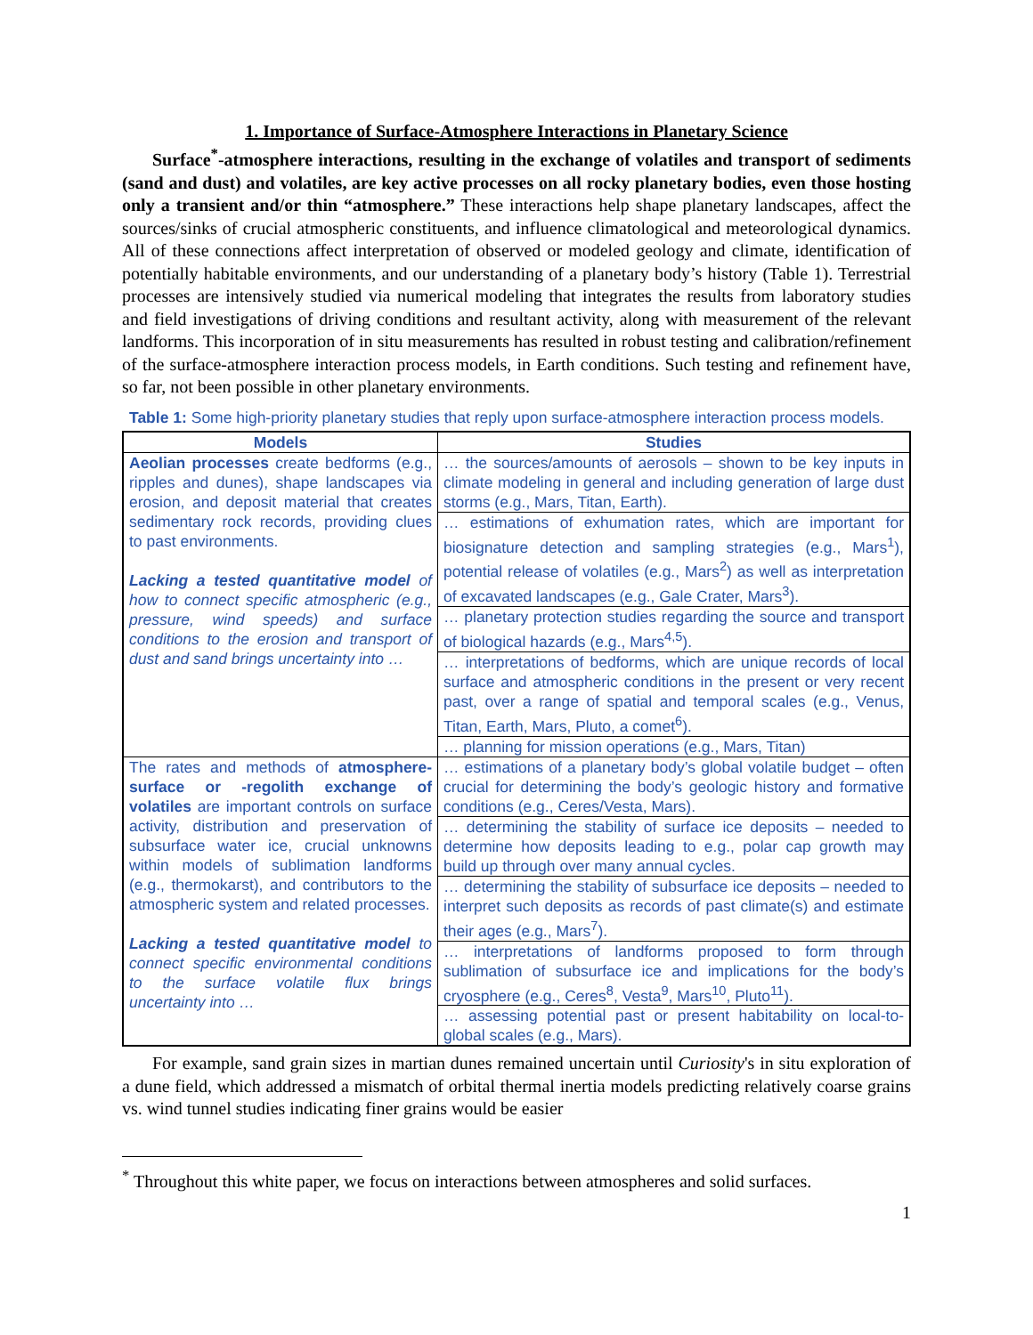1. Importance of Surface-Atmosphere Interactions in Planetary Science
Surface<sup>*</sup>-atmosphere interactions, resulting in the exchange of volatiles and transport of sediments (sand and dust) and volatiles, are key active processes on all rocky planetary bodies, even those hosting only a transient and/or thin “atmosphere.” These interactions help shape planetary landscapes, affect the sources/sinks of crucial atmospheric constituents, and influence climatological and meteorological dynamics. All of these connections affect interpretation of observed or modeled geology and climate, identification of potentially habitable environments, and our understanding of a planetary body’s history (Table 1). Terrestrial processes are intensively studied via numerical modeling that integrates the results from laboratory studies and field investigations of driving conditions and resultant activity, along with measurement of the relevant landforms. This incorporation of in situ measurements has resulted in robust testing and calibration/refinement of the surface-atmosphere interaction process models, in Earth conditions. Such testing and refinement have, so far, not been possible in other planetary environments.
Table 1: Some high-priority planetary studies that reply upon surface-atmosphere interaction process models.
| Models | Studies |
| --- | --- |
| Aeolian processes create bedforms (e.g., ripples and dunes), shape landscapes via erosion, and deposit material that creates sedimentary rock records, providing clues to past environments. Lacking a tested quantitative model of how to connect specific atmospheric (e.g., pressure, wind speeds) and surface conditions to the erosion and transport of dust and sand brings uncertainty into … | … the sources/amounts of aerosols – shown to be key inputs in climate modeling in general and including generation of large dust storms (e.g., Mars, Titan, Earth). |
| | … estimations of exhumation rates, which are important for biosignature detection and sampling strategies (e.g., Mars<sup>1</sup>), potential release of volatiles (e.g., Mars<sup>2</sup>) as well as interpretation of excavated landscapes (e.g., Gale Crater, Mars<sup>3</sup>). |
| | … planetary protection studies regarding the source and transport of biological hazards (e.g., Mars<sup>4,5</sup>). |
| | … interpretations of bedforms, which are unique records of local surface and atmospheric conditions in the present or very recent past, over a range of spatial and temporal scales (e.g., Venus, Titan, Earth, Mars, Pluto, a comet<sup>6</sup>). |
| | … planning for mission operations (e.g., Mars, Titan) |
| The rates and methods of atmosphere-surface or -regolith exchange of volatiles are important controls on surface activity, distribution and preservation of subsurface water ice, crucial unknowns within models of sublimation landforms (e.g., thermokarst), and contributors to the atmospheric system and related processes. Lacking a tested quantitative model to connect specific environmental conditions to the surface volatile flux brings uncertainty into … | … estimations of a planetary body’s global volatile budget – often crucial for determining the body’s geologic history and formative conditions (e.g., Ceres/Vesta, Mars). |
| | … determining the stability of surface ice deposits – needed to determine how deposits leading to e.g., polar cap growth may build up through over many annual cycles. |
| | … determining the stability of subsurface ice deposits – needed to interpret such deposits as records of past climate(s) and estimate their ages (e.g., Mars<sup>7</sup>). |
| | … interpretations of landforms proposed to form through sublimation of subsurface ice and implications for the body’s cryosphere (e.g., Ceres<sup>8</sup>, Vesta<sup>9</sup>, Mars<sup>10</sup>, Pluto<sup>11</sup>). |
| | … assessing potential past or present habitability on local-to-global scales (e.g., Mars). |
For example, sand grain sizes in martian dunes remained uncertain until Curiosity's in situ exploration of a dune field, which addressed a mismatch of orbital thermal inertia models predicting relatively coarse grains vs. wind tunnel studies indicating finer grains would be easier
<sup>*</sup> Throughout this white paper, we focus on interactions between atmospheres and solid surfaces.
1